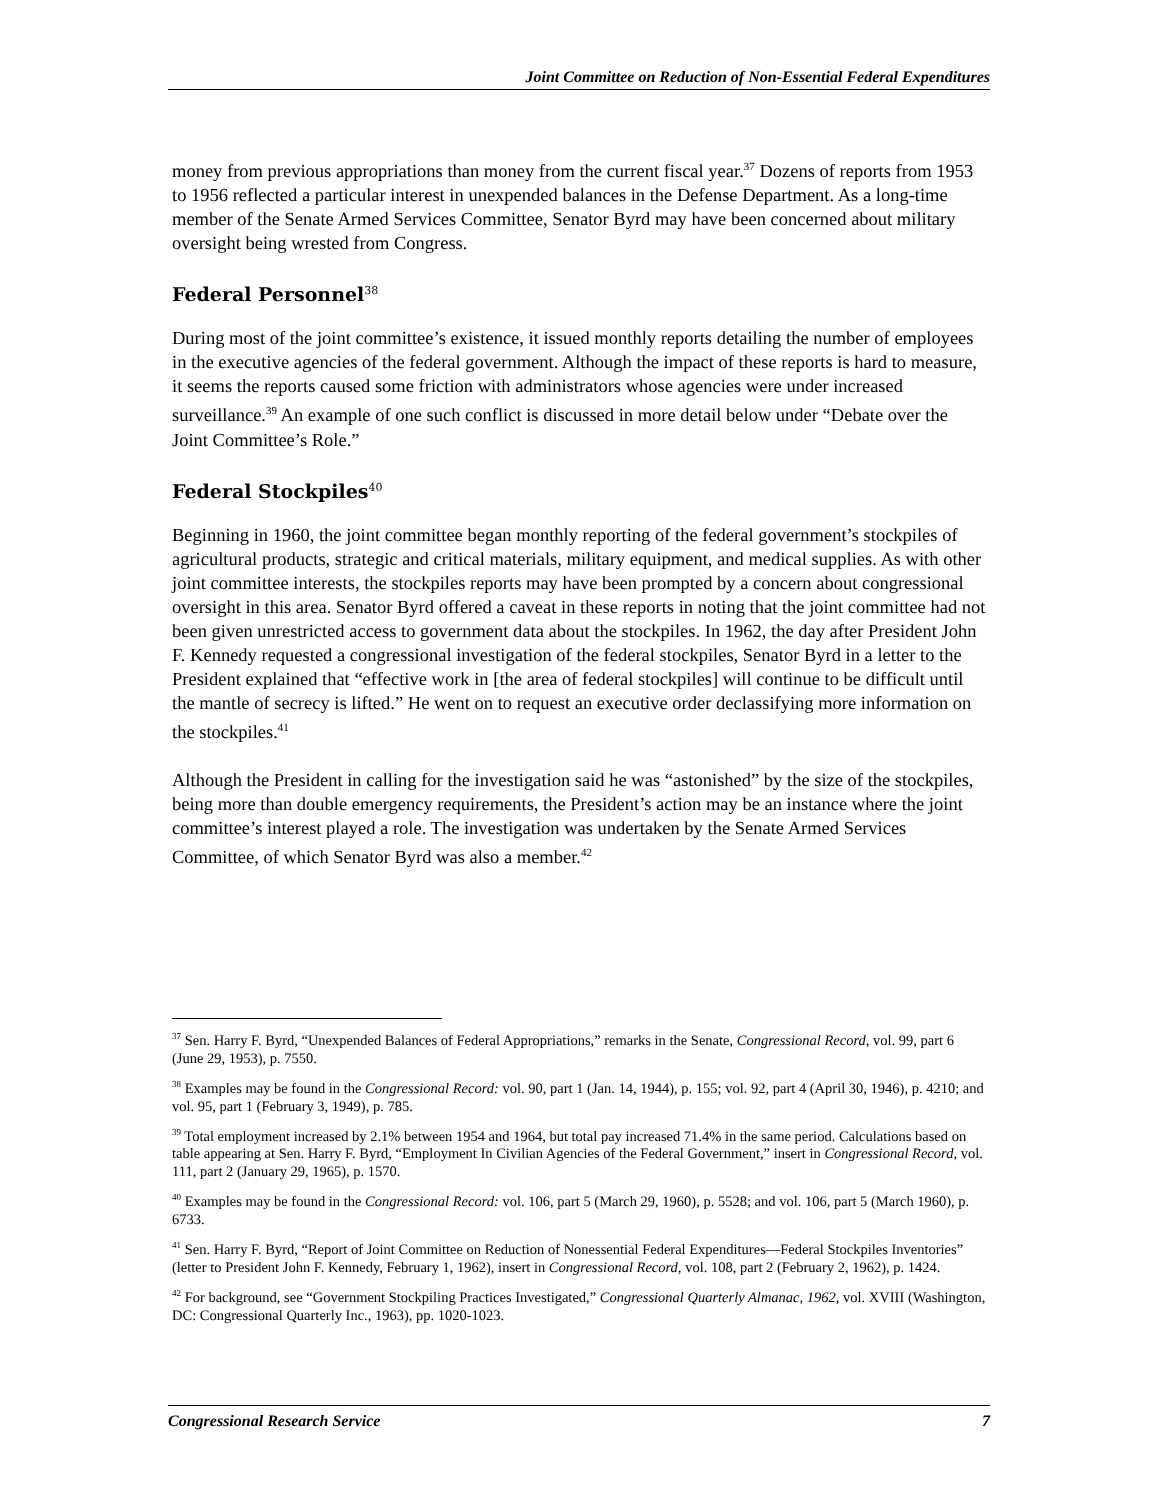Joint Committee on Reduction of Non-Essential Federal Expenditures
money from previous appropriations than money from the current fiscal year.<sup>37</sup> Dozens of reports from 1953 to 1956 reflected a particular interest in unexpended balances in the Defense Department. As a long-time member of the Senate Armed Services Committee, Senator Byrd may have been concerned about military oversight being wrested from Congress.
Federal Personnel<sup>38</sup>
During most of the joint committee’s existence, it issued monthly reports detailing the number of employees in the executive agencies of the federal government. Although the impact of these reports is hard to measure, it seems the reports caused some friction with administrators whose agencies were under increased surveillance.<sup>39</sup> An example of one such conflict is discussed in more detail below under “Debate over the Joint Committee’s Role.”
Federal Stockpiles<sup>40</sup>
Beginning in 1960, the joint committee began monthly reporting of the federal government’s stockpiles of agricultural products, strategic and critical materials, military equipment, and medical supplies. As with other joint committee interests, the stockpiles reports may have been prompted by a concern about congressional oversight in this area. Senator Byrd offered a caveat in these reports in noting that the joint committee had not been given unrestricted access to government data about the stockpiles. In 1962, the day after President John F. Kennedy requested a congressional investigation of the federal stockpiles, Senator Byrd in a letter to the President explained that “effective work in [the area of federal stockpiles] will continue to be difficult until the mantle of secrecy is lifted.” He went on to request an executive order declassifying more information on the stockpiles.<sup>41</sup>
Although the President in calling for the investigation said he was “astonished” by the size of the stockpiles, being more than double emergency requirements, the President’s action may be an instance where the joint committee’s interest played a role. The investigation was undertaken by the Senate Armed Services Committee, of which Senator Byrd was also a member.<sup>42</sup>
<sup>37</sup> Sen. Harry F. Byrd, “Unexpended Balances of Federal Appropriations,” remarks in the Senate, Congressional Record, vol. 99, part 6 (June 29, 1953), p. 7550.
<sup>38</sup> Examples may be found in the Congressional Record: vol. 90, part 1 (Jan. 14, 1944), p. 155; vol. 92, part 4 (April 30, 1946), p. 4210; and vol. 95, part 1 (February 3, 1949), p. 785.
<sup>39</sup> Total employment increased by 2.1% between 1954 and 1964, but total pay increased 71.4% in the same period. Calculations based on table appearing at Sen. Harry F. Byrd, “Employment In Civilian Agencies of the Federal Government,” insert in Congressional Record, vol. 111, part 2 (January 29, 1965), p. 1570.
<sup>40</sup> Examples may be found in the Congressional Record: vol. 106, part 5 (March 29, 1960), p. 5528; and vol. 106, part 5 (March 1960), p. 6733.
<sup>41</sup> Sen. Harry F. Byrd, “Report of Joint Committee on Reduction of Nonessential Federal Expenditures—Federal Stockpiles Inventories” (letter to President John F. Kennedy, February 1, 1962), insert in Congressional Record, vol. 108, part 2 (February 2, 1962), p. 1424.
<sup>42</sup> For background, see “Government Stockpiling Practices Investigated,” Congressional Quarterly Almanac, 1962, vol. XVIII (Washington, DC: Congressional Quarterly Inc., 1963), pp. 1020-1023.
Congressional Research Service 7